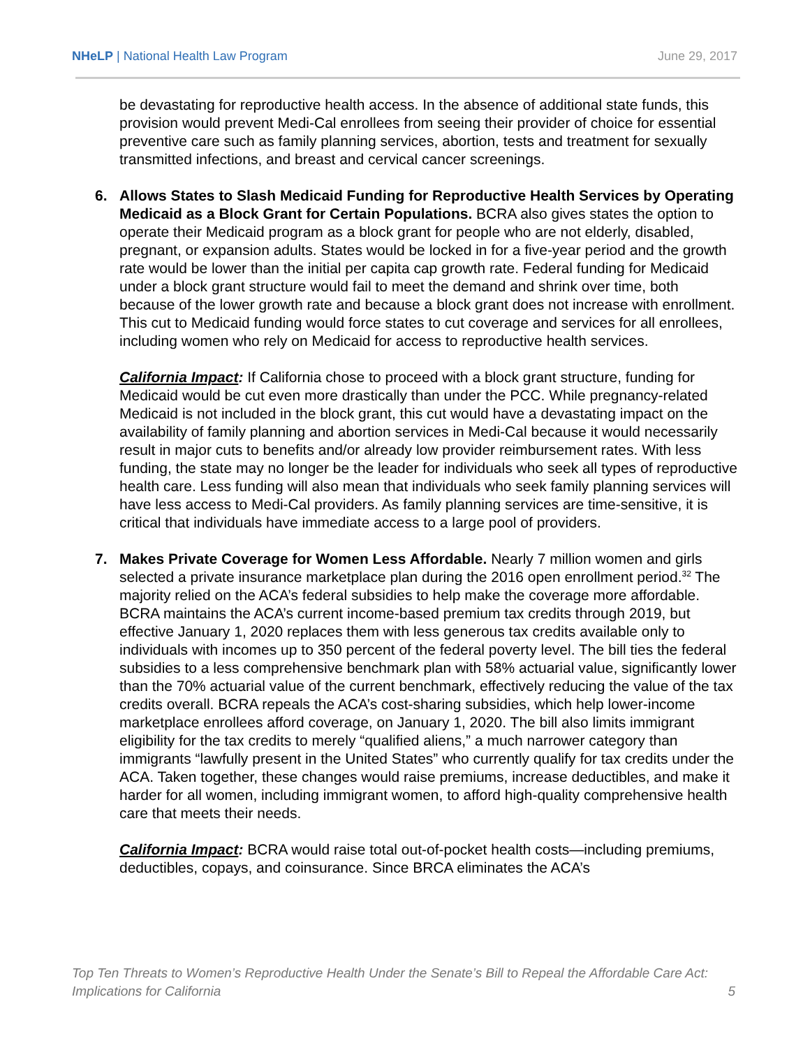NHeLP | National Health Law Program
June 29, 2017
be devastating for reproductive health access. In the absence of additional state funds, this provision would prevent Medi-Cal enrollees from seeing their provider of choice for essential preventive care such as family planning services, abortion, tests and treatment for sexually transmitted infections, and breast and cervical cancer screenings.
6. Allows States to Slash Medicaid Funding for Reproductive Health Services by Operating Medicaid as a Block Grant for Certain Populations. BCRA also gives states the option to operate their Medicaid program as a block grant for people who are not elderly, disabled, pregnant, or expansion adults. States would be locked in for a five-year period and the growth rate would be lower than the initial per capita cap growth rate. Federal funding for Medicaid under a block grant structure would fail to meet the demand and shrink over time, both because of the lower growth rate and because a block grant does not increase with enrollment. This cut to Medicaid funding would force states to cut coverage and services for all enrollees, including women who rely on Medicaid for access to reproductive health services.
California Impact: If California chose to proceed with a block grant structure, funding for Medicaid would be cut even more drastically than under the PCC. While pregnancy-related Medicaid is not included in the block grant, this cut would have a devastating impact on the availability of family planning and abortion services in Medi-Cal because it would necessarily result in major cuts to benefits and/or already low provider reimbursement rates. With less funding, the state may no longer be the leader for individuals who seek all types of reproductive health care. Less funding will also mean that individuals who seek family planning services will have less access to Medi-Cal providers. As family planning services are time-sensitive, it is critical that individuals have immediate access to a large pool of providers.
7. Makes Private Coverage for Women Less Affordable. Nearly 7 million women and girls selected a private insurance marketplace plan during the 2016 open enrollment period.<sup>32</sup> The majority relied on the ACA’s federal subsidies to help make the coverage more affordable. BCRA maintains the ACA’s current income-based premium tax credits through 2019, but effective January 1, 2020 replaces them with less generous tax credits available only to individuals with incomes up to 350 percent of the federal poverty level. The bill ties the federal subsidies to a less comprehensive benchmark plan with 58% actuarial value, significantly lower than the 70% actuarial value of the current benchmark, effectively reducing the value of the tax credits overall. BCRA repeals the ACA’s cost-sharing subsidies, which help lower-income marketplace enrollees afford coverage, on January 1, 2020. The bill also limits immigrant eligibility for the tax credits to merely “qualified aliens,” a much narrower category than immigrants “lawfully present in the United States” who currently qualify for tax credits under the ACA. Taken together, these changes would raise premiums, increase deductibles, and make it harder for all women, including immigrant women, to afford high-quality comprehensive health care that meets their needs.
California Impact: BCRA would raise total out-of-pocket health costs—including premiums, deductibles, copays, and coinsurance. Since BRCA eliminates the ACA’s
Top Ten Threats to Women’s Reproductive Health Under the Senate’s Bill to Repeal the Affordable Care Act:
Implications for California
5